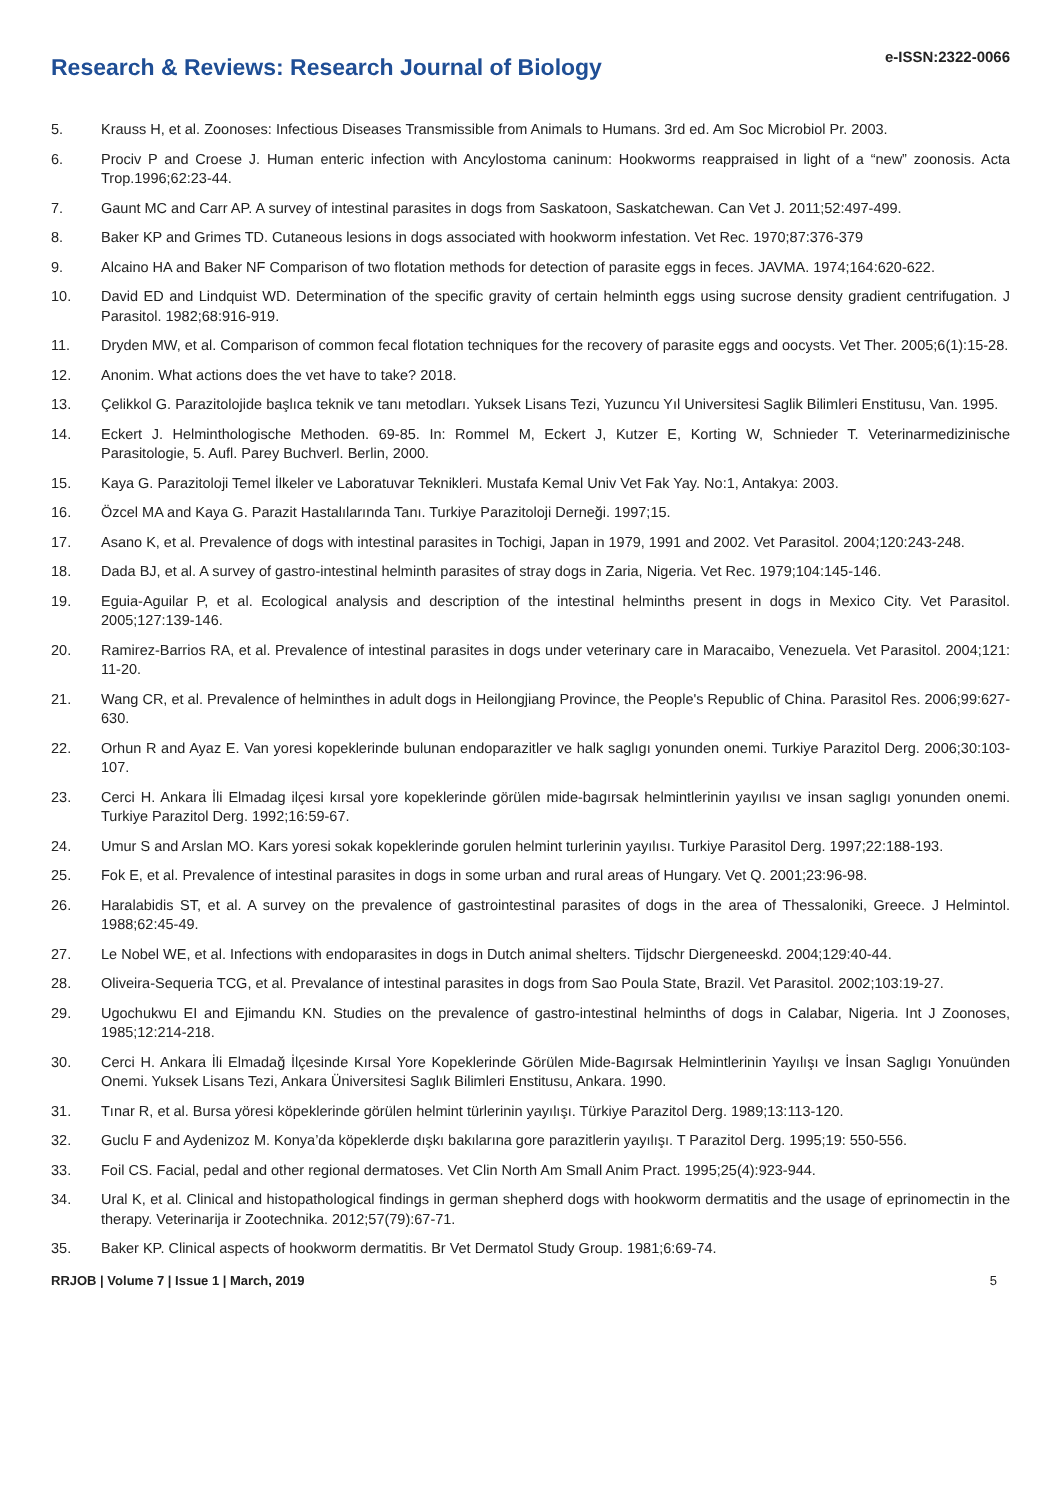Research & Reviews: Research Journal of Biology
e-ISSN:2322-0066
5. Krauss H, et al. Zoonoses: Infectious Diseases Transmissible from Animals to Humans. 3rd ed. Am Soc Microbiol Pr. 2003.
6. Prociv P and Croese J. Human enteric infection with Ancylostoma caninum: Hookworms reappraised in light of a “new” zoonosis. Acta Trop.1996;62:23-44.
7. Gaunt MC and Carr AP. A survey of intestinal parasites in dogs from Saskatoon, Saskatchewan. Can Vet J. 2011;52:497-499.
8. Baker KP and Grimes TD. Cutaneous lesions in dogs associated with hookworm infestation. Vet Rec. 1970;87:376-379
9. Alcaino HA and Baker NF Comparison of two flotation methods for detection of parasite eggs in feces. JAVMA. 1974;164:620-622.
10. David ED and Lindquist WD. Determination of the specific gravity of certain helminth eggs using sucrose density gradient centrifugation. J Parasitol. 1982;68:916-919.
11. Dryden MW, et al. Comparison of common fecal flotation techniques for the recovery of parasite eggs and oocysts. Vet Ther. 2005;6(1):15-28.
12. Anonim. What actions does the vet have to take? 2018.
13. Çelikkol G. Parazitolojide başlıca teknik ve tanı metodları. Yuksek Lisans Tezi, Yuzuncu Yıl Universitesi Saglik Bilimleri Enstitusu, Van. 1995.
14. Eckert J. Helminthologische Methoden. 69-85. In: Rommel M, Eckert J, Kutzer E, Korting W, Schnieder T. Veterinarmedizinische Parasitologie, 5. Aufl. Parey Buchverl. Berlin, 2000.
15. Kaya G. Parazitoloji Temel İlkeler ve Laboratuvar Teknikleri. Mustafa Kemal Univ Vet Fak Yay. No:1, Antakya: 2003.
16. Özcel MA and Kaya G. Parazit Hastalılarında Tanı. Turkiye Parazitoloji Derneği. 1997;15.
17. Asano K, et al. Prevalence of dogs with intestinal parasites in Tochigi, Japan in 1979, 1991 and 2002. Vet Parasitol. 2004;120:243-248.
18. Dada BJ, et al. A survey of gastro-intestinal helminth parasites of stray dogs in Zaria, Nigeria. Vet Rec. 1979;104:145-146.
19. Eguia-Aguilar P, et al. Ecological analysis and description of the intestinal helminths present in dogs in Mexico City. Vet Parasitol. 2005;127:139-146.
20. Ramirez-Barrios RA, et al. Prevalence of intestinal parasites in dogs under veterinary care in Maracaibo, Venezuela. Vet Parasitol. 2004;121: 11-20.
21. Wang CR, et al. Prevalence of helminthes in adult dogs in Heilongjiang Province, the People's Republic of China. Parasitol Res. 2006;99:627-630.
22. Orhun R and Ayaz E. Van yoresi kopeklerinde bulunan endoparazitler ve halk saglıgı yonunden onemi. Turkiye Parazitol Derg. 2006;30:103-107.
23. Cerci H. Ankara İli Elmadag ilçesi kırsal yore kopeklerinde görülen mide-bagırsak helmintlerinin yayılısı ve insan saglıgı yonunden onemi. Turkiye Parazitol Derg. 1992;16:59-67.
24. Umur S and Arslan MO. Kars yoresi sokak kopeklerinde gorulen helmint turlerinin yayılısı. Turkiye Parasitol Derg. 1997;22:188-193.
25. Fok E, et al. Prevalence of intestinal parasites in dogs in some urban and rural areas of Hungary. Vet Q. 2001;23:96-98.
26. Haralabidis ST, et al. A survey on the prevalence of gastrointestinal parasites of dogs in the area of Thessaloniki, Greece. J Helmintol. 1988;62:45-49.
27. Le Nobel WE, et al. Infections with endoparasites in dogs in Dutch animal shelters. Tijdschr Diergeneeskd. 2004;129:40-44.
28. Oliveira-Sequeria TCG, et al. Prevalance of intestinal parasites in dogs from Sao Poula State, Brazil. Vet Parasitol. 2002;103:19-27.
29. Ugochukwu EI and Ejimandu KN. Studies on the prevalence of gastro-intestinal helminths of dogs in Calabar, Nigeria. Int J Zoonoses, 1985;12:214-218.
30. Cerci H. Ankara İli Elmadağ İlçesinde Kırsal Yore Kopeklerinde Görülen Mide-Bagırsak Helmintlerinin Yayılışı ve İnsan Saglıgı Yonuünden Onemi. Yuksek Lisans Tezi, Ankara Üniversitesi Saglık Bilimleri Enstitusu, Ankara. 1990.
31. Tınar R, et al. Bursa yöresi köpeklerinde görülen helmint türlerinin yayılışı. Türkiye Parazitol Derg. 1989;13:113-120.
32. Guclu F and Aydenizoz M. Konya’da köpeklerde dışkı bakılarına gore parazitlerin yayılışı. T Parazitol Derg. 1995;19: 550-556.
33. Foil CS. Facial, pedal and other regional dermatoses. Vet Clin North Am Small Anim Pract. 1995;25(4):923-944.
34. Ural K, et al. Clinical and histopathological findings in german shepherd dogs with hookworm dermatitis and the usage of eprinomectin in the therapy. Veterinarija ir Zootechnika. 2012;57(79):67-71.
35. Baker KP. Clinical aspects of hookworm dermatitis. Br Vet Dermatol Study Group. 1981;6:69-74.
RRJOB | Volume 7 | Issue 1 | March, 2019 5